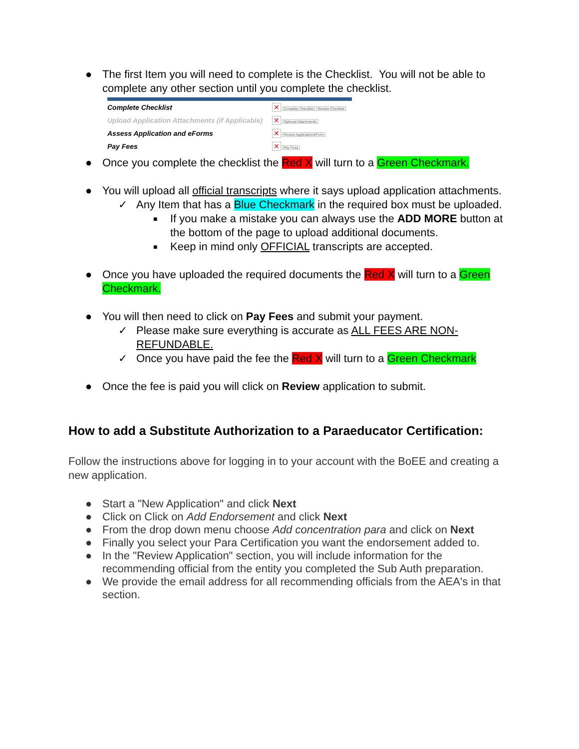● The first Item you will need to complete is the Checklist. You will not be able to complete any other section until you complete the checklist.
Complete Checklist ✕ Complete Checklist Review Checklist
Upload Application Attachments (if Applicable)
✕ Optional Attachments
Assess Application and eForms ✕ Review Application/eForm
Pay Fees ✕ Pay Fees
● Once you complete the checklist the Red X will turn to a Green Checkmark.
● You will upload all official transcripts where it says upload application attachments.
✓ Any Item that has a Blue Checkmark in the required box must be uploaded.
■ If you make a mistake you can always use the ADD MORE button at the bottom of the page to upload additional documents.
■ Keep in mind only OFFICIAL transcripts are accepted.
● Once you have uploaded the required documents the Red X will turn to a Green Checkmark.
● You will then need to click on Pay Fees and submit your payment.
✓ Please make sure everything is accurate as ALL FEES ARE NON-REFUNDABLE.
✓ Once you have paid the fee the Red X will turn to a Green Checkmark
● Once the fee is paid you will click on Review application to submit.
How to add a Substitute Authorization to a Paraeducator Certification:
Follow the instructions above for logging in to your account with the BoEE and creating a new application.
● Start a "New Application" and click Next
● Click on Click on Add Endorsement and click Next
● From the drop down menu choose Add concentration para and click on Next
● Finally you select your Para Certification you want the endorsement added to.
● In the "Review Application" section, you will include information for the recommending official from the entity you completed the Sub Auth preparation.
● We provide the email address for all recommending officials from the AEA's in that section.